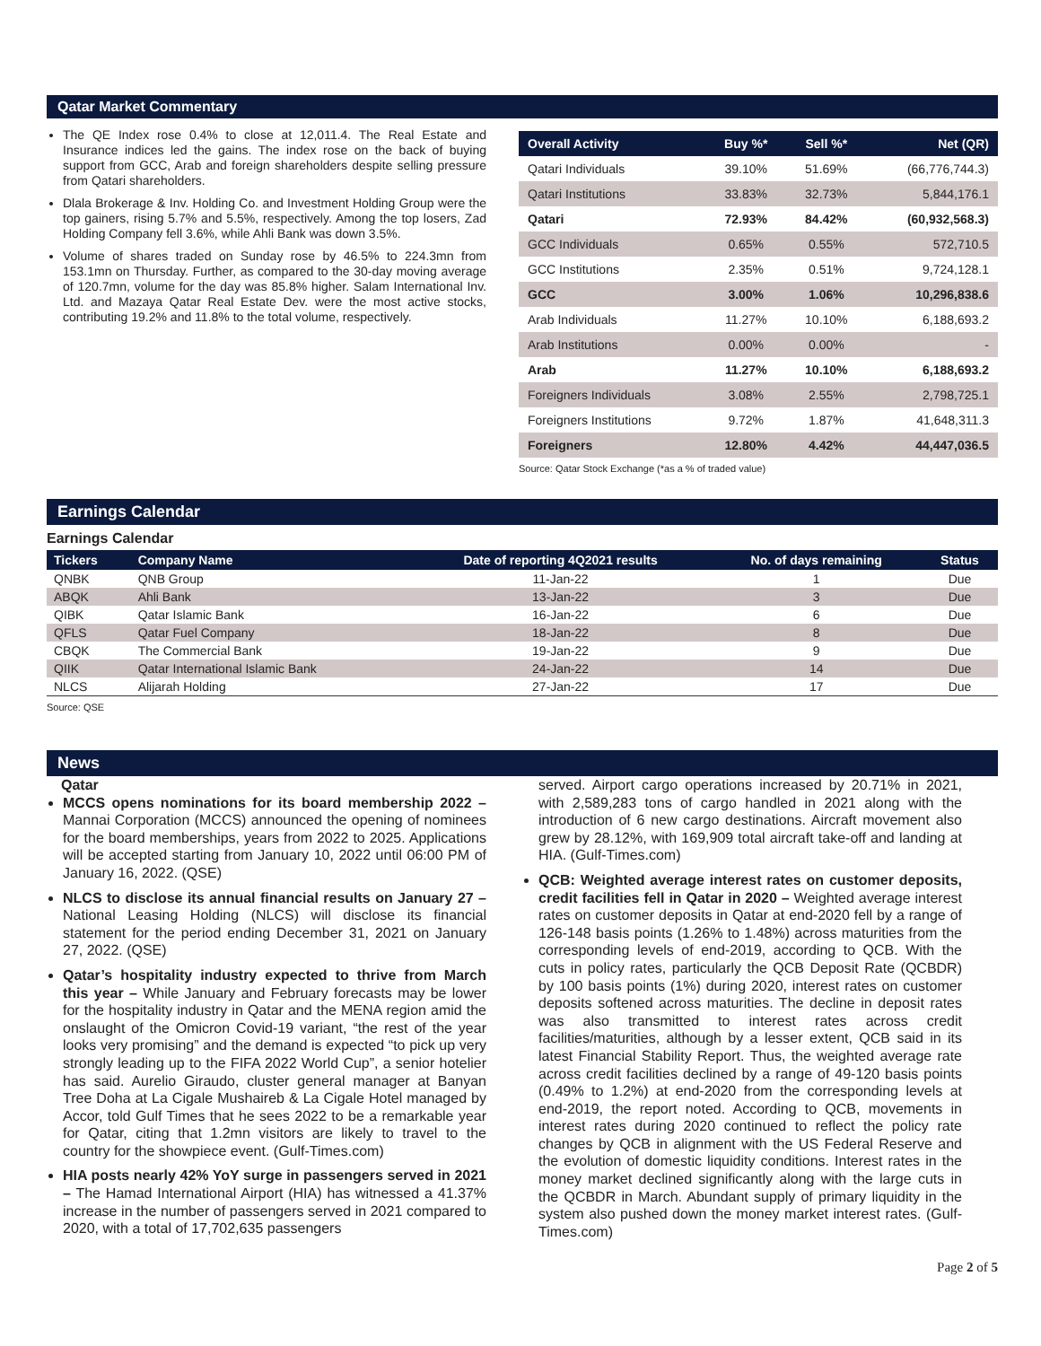Qatar Market Commentary
The QE Index rose 0.4% to close at 12,011.4. The Real Estate and Insurance indices led the gains. The index rose on the back of buying support from GCC, Arab and foreign shareholders despite selling pressure from Qatari shareholders.
Dlala Brokerage & Inv. Holding Co. and Investment Holding Group were the top gainers, rising 5.7% and 5.5%, respectively. Among the top losers, Zad Holding Company fell 3.6%, while Ahli Bank was down 3.5%.
Volume of shares traded on Sunday rose by 46.5% to 224.3mn from 153.1mn on Thursday. Further, as compared to the 30-day moving average of 120.7mn, volume for the day was 85.8% higher. Salam International Inv. Ltd. and Mazaya Qatar Real Estate Dev. were the most active stocks, contributing 19.2% and 11.8% to the total volume, respectively.
| Overall Activity | Buy %* | Sell %* | Net (QR) |
| --- | --- | --- | --- |
| Qatari Individuals | 39.10% | 51.69% | (66,776,744.3) |
| Qatari Institutions | 33.83% | 32.73% | 5,844,176.1 |
| Qatari | 72.93% | 84.42% | (60,932,568.3) |
| GCC Individuals | 0.65% | 0.55% | 572,710.5 |
| GCC Institutions | 2.35% | 0.51% | 9,724,128.1 |
| GCC | 3.00% | 1.06% | 10,296,838.6 |
| Arab Individuals | 11.27% | 10.10% | 6,188,693.2 |
| Arab Institutions | 0.00% | 0.00% | - |
| Arab | 11.27% | 10.10% | 6,188,693.2 |
| Foreigners Individuals | 3.08% | 2.55% | 2,798,725.1 |
| Foreigners Institutions | 9.72% | 1.87% | 41,648,311.3 |
| Foreigners | 12.80% | 4.42% | 44,447,036.5 |
Source: Qatar Stock Exchange (*as a % of traded value)
Earnings Calendar
Earnings Calendar
| Tickers | Company Name | Date of reporting 4Q2021 results | No. of days remaining | Status |
| --- | --- | --- | --- | --- |
| QNBK | QNB Group | 11-Jan-22 | 1 | Due |
| ABQK | Ahli Bank | 13-Jan-22 | 3 | Due |
| QIBK | Qatar Islamic Bank | 16-Jan-22 | 6 | Due |
| QFLS | Qatar Fuel Company | 18-Jan-22 | 8 | Due |
| CBQK | The Commercial Bank | 19-Jan-22 | 9 | Due |
| QIIK | Qatar International Islamic Bank | 24-Jan-22 | 14 | Due |
| NLCS | Alijarah Holding | 27-Jan-22 | 17 | Due |
Source: QSE
News
Qatar
MCCS opens nominations for its board membership 2022 – Mannai Corporation (MCCS) announced the opening of nominees for the board memberships, years from 2022 to 2025. Applications will be accepted starting from January 10, 2022 until 06:00 PM of January 16, 2022. (QSE)
NLCS to disclose its annual financial results on January 27 – National Leasing Holding (NLCS) will disclose its financial statement for the period ending December 31, 2021 on January 27, 2022. (QSE)
Qatar’s hospitality industry expected to thrive from March this year – While January and February forecasts may be lower for the hospitality industry in Qatar and the MENA region amid the onslaught of the Omicron Covid-19 variant, “the rest of the year looks very promising” and the demand is expected “to pick up very strongly leading up to the FIFA 2022 World Cup”, a senior hotelier has said. Aurelio Giraudo, cluster general manager at Banyan Tree Doha at La Cigale Mushaireb & La Cigale Hotel managed by Accor, told Gulf Times that he sees 2022 to be a remarkable year for Qatar, citing that 1.2mn visitors are likely to travel to the country for the showpiece event. (Gulf-Times.com)
HIA posts nearly 42% YoY surge in passengers served in 2021 – The Hamad International Airport (HIA) has witnessed a 41.37% increase in the number of passengers served in 2021 compared to 2020, with a total of 17,702,635 passengers
served. Airport cargo operations increased by 20.71% in 2021, with 2,589,283 tons of cargo handled in 2021 along with the introduction of 6 new cargo destinations. Aircraft movement also grew by 28.12%, with 169,909 total aircraft take-off and landing at HIA. (Gulf-Times.com)
QCB: Weighted average interest rates on customer deposits, credit facilities fell in Qatar in 2020 – Weighted average interest rates on customer deposits in Qatar at end-2020 fell by a range of 126-148 basis points (1.26% to 1.48%) across maturities from the corresponding levels of end-2019, according to QCB. With the cuts in policy rates, particularly the QCB Deposit Rate (QCBDR) by 100 basis points (1%) during 2020, interest rates on customer deposits softened across maturities. The decline in deposit rates was also transmitted to interest rates across credit facilities/maturities, although by a lesser extent, QCB said in its latest Financial Stability Report. Thus, the weighted average rate across credit facilities declined by a range of 49-120 basis points (0.49% to 1.2%) at end-2020 from the corresponding levels at end-2019, the report noted. According to QCB, movements in interest rates during 2020 continued to reflect the policy rate changes by QCB in alignment with the US Federal Reserve and the evolution of domestic liquidity conditions. Interest rates in the money market declined significantly along with the large cuts in the QCBDR in March. Abundant supply of primary liquidity in the system also pushed down the money market interest rates. (Gulf-Times.com)
Page 2 of 5